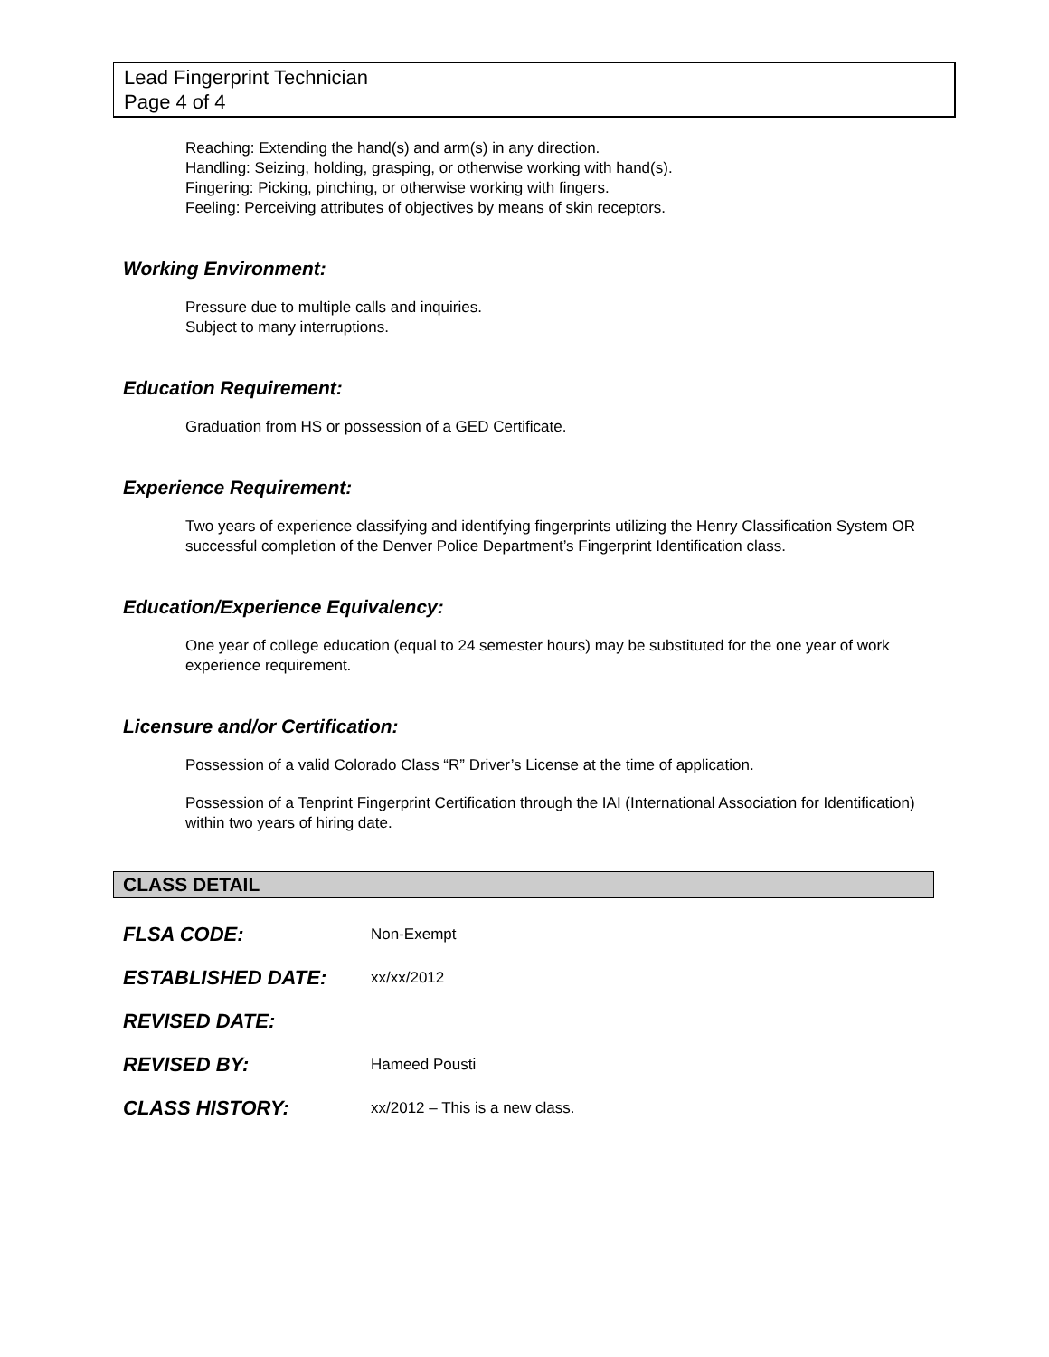Lead Fingerprint Technician
Page 4 of 4
Reaching: Extending the hand(s) and arm(s) in any direction.
Handling: Seizing, holding, grasping, or otherwise working with hand(s).
Fingering: Picking, pinching, or otherwise working with fingers.
Feeling: Perceiving attributes of objectives by means of skin receptors.
Working Environment:
Pressure due to multiple calls and inquiries.
Subject to many interruptions.
Education Requirement:
Graduation from HS or possession of a GED Certificate.
Experience Requirement:
Two years of experience classifying and identifying fingerprints utilizing the Henry Classification System OR successful completion of the Denver Police Department’s Fingerprint Identification class.
Education/Experience Equivalency:
One year of college education (equal to 24 semester hours) may be substituted for the one year of work experience requirement.
Licensure and/or Certification:
Possession of a valid Colorado Class “R” Driver’s License at the time of application.
Possession of a Tenprint Fingerprint Certification through the IAI (International Association for Identification) within two years of hiring date.
CLASS DETAIL
FLSA CODE:
Non-Exempt
ESTABLISHED DATE:
xx/xx/2012
REVISED DATE:
REVISED BY:
Hameed Pousti
CLASS HISTORY:
xx/2012 – This is a new class.